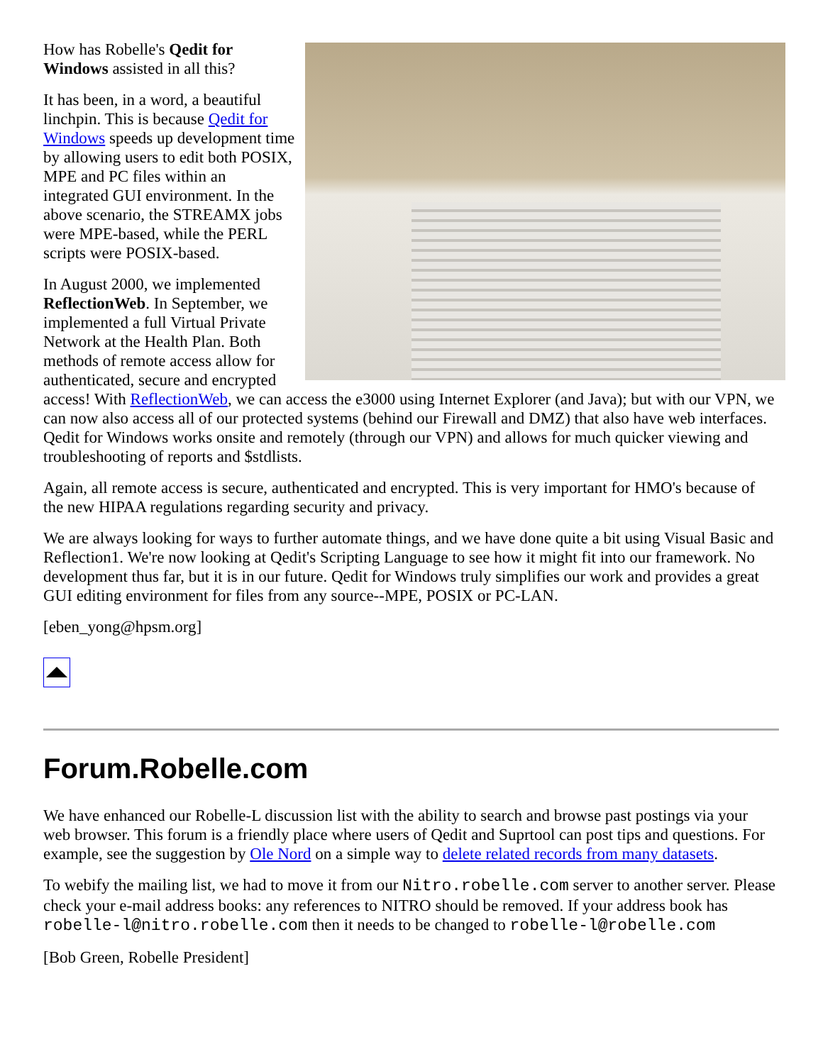How has Robelle's Qedit for Windows assisted in all this?
It has been, in a word, a beautiful linchpin. This is because Qedit for Windows speeds up development time by allowing users to edit both POSIX, MPE and PC files within an integrated GUI environment. In the above scenario, the STREAMX jobs were MPE-based, while the PERL scripts were POSIX-based.
In August 2000, we implemented ReflectionWeb. In September, we implemented a full Virtual Private Network at the Health Plan. Both methods of remote access allow for authenticated, secure and encrypted access! With ReflectionWeb, we can access the e3000 using Internet Explorer (and Java); but with our VPN, we can now also access all of our protected systems (behind our Firewall and DMZ) that also have web interfaces. Qedit for Windows works onsite and remotely (through our VPN) and allows for much quicker viewing and troubleshooting of reports and $stdlists.
Again, all remote access is secure, authenticated and encrypted. This is very important for HMO's because of the new HIPAA regulations regarding security and privacy.
We are always looking for ways to further automate things, and we have done quite a bit using Visual Basic and Reflection1. We're now looking at Qedit's Scripting Language to see how it might fit into our framework. No development thus far, but it is in our future. Qedit for Windows truly simplifies our work and provides a great GUI editing environment for files from any source--MPE, POSIX or PC-LAN.
[eben_yong@hpsm.org]
Forum.Robelle.com
We have enhanced our Robelle-L discussion list with the ability to search and browse past postings via your web browser. This forum is a friendly place where users of Qedit and Suprtool can post tips and questions. For example, see the suggestion by Ole Nord on a simple way to delete related records from many datasets.
To webify the mailing list, we had to move it from our Nitro.robelle.com server to another server. Please check your e-mail address books: any references to NITRO should be removed. If your address book has robelle-l@nitro.robelle.com then it needs to be changed to robelle-l@robelle.com
[Bob Green, Robelle President]